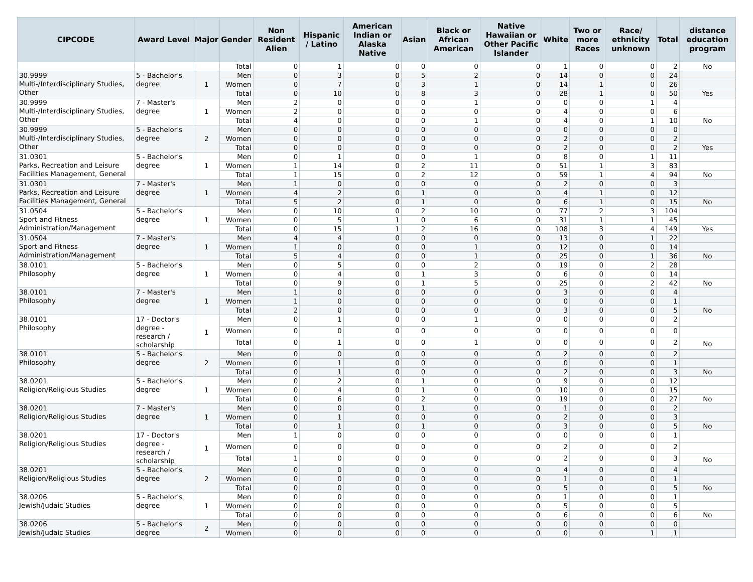| CIPCODE | Award Level | Major | Gender | Non Resident Alien | Hispanic / Latino | American Indian or Alaska Native | Asian | Black or African American | Native Hawaiian or Other Pacific Islander | White | Two or more Races | Race/ ethnicity unknown | Total | distance education program |
| --- | --- | --- | --- | --- | --- | --- | --- | --- | --- | --- | --- | --- | --- | --- |
| | | | Total | 0 | 1 | 0 | 0 | 0 | 0 | 1 | 0 | 0 | 2 | No |
| 30.9999 Multi-/Interdisciplinary Studies, Other | 5 - Bachelor's degree | 1 | Men | 0 | 3 | 0 | 5 | 2 | 0 | 14 | 0 | 0 | 24 | |
| | | | Women | 0 | 7 | 0 | 3 | 1 | 0 | 14 | 1 | 0 | 26 | |
| | | | Total | 0 | 10 | 0 | 8 | 3 | 0 | 28 | 1 | 0 | 50 | Yes |
| 30.9999 Multi-/Interdisciplinary Studies, Other | 7 - Master's degree | 1 | Men | 2 | 0 | 0 | 0 | 1 | 0 | 0 | 0 | 1 | 4 | |
| | | | Women | 2 | 0 | 0 | 0 | 0 | 0 | 4 | 0 | 0 | 6 | |
| | | | Total | 4 | 0 | 0 | 0 | 1 | 0 | 4 | 0 | 1 | 10 | No |
| 30.9999 Multi-/Interdisciplinary Studies, Other | 5 - Bachelor's degree | 2 | Men | 0 | 0 | 0 | 0 | 0 | 0 | 0 | 0 | 0 | 0 | |
| | | | Women | 0 | 0 | 0 | 0 | 0 | 0 | 2 | 0 | 0 | 2 | |
| | | | Total | 0 | 0 | 0 | 0 | 0 | 0 | 2 | 0 | 0 | 2 | Yes |
| 31.0301 Parks, Recreation and Leisure Facilities Management, General | 5 - Bachelor's degree | 1 | Men | 0 | 1 | 0 | 0 | 1 | 0 | 8 | 0 | 1 | 11 | |
| | | | Women | 1 | 14 | 0 | 2 | 11 | 0 | 51 | 1 | 3 | 83 | |
| | | | Total | 1 | 15 | 0 | 2 | 12 | 0 | 59 | 1 | 4 | 94 | No |
| 31.0301 Parks, Recreation and Leisure Facilities Management, General | 7 - Master's degree | 1 | Men | 1 | 0 | 0 | 0 | 0 | 0 | 2 | 0 | 0 | 3 | |
| | | | Women | 4 | 2 | 0 | 1 | 0 | 0 | 4 | 1 | 0 | 12 | |
| | | | Total | 5 | 2 | 0 | 1 | 0 | 0 | 6 | 1 | 0 | 15 | No |
| 31.0504 Sport and Fitness Administration/Management | 5 - Bachelor's degree | 1 | Men | 0 | 10 | 0 | 2 | 10 | 0 | 77 | 2 | 3 | 104 | |
| | | | Women | 0 | 5 | 1 | 0 | 6 | 0 | 31 | 1 | 1 | 45 | |
| | | | Total | 0 | 15 | 1 | 2 | 16 | 0 | 108 | 3 | 4 | 149 | Yes |
| 31.0504 Sport and Fitness Administration/Management | 7 - Master's degree | 1 | Men | 4 | 4 | 0 | 0 | 0 | 0 | 13 | 0 | 1 | 22 | |
| | | | Women | 1 | 0 | 0 | 0 | 1 | 0 | 12 | 0 | 0 | 14 | |
| | | | Total | 5 | 4 | 0 | 0 | 1 | 0 | 25 | 0 | 1 | 36 | No |
| 38.0101 Philosophy | 5 - Bachelor's degree | 1 | Men | 0 | 5 | 0 | 0 | 2 | 0 | 19 | 0 | 2 | 28 | |
| | | | Women | 0 | 4 | 0 | 1 | 3 | 0 | 6 | 0 | 0 | 14 | |
| | | | Total | 0 | 9 | 0 | 1 | 5 | 0 | 25 | 0 | 2 | 42 | No |
| 38.0101 Philosophy | 7 - Master's degree | 1 | Men | 1 | 0 | 0 | 0 | 0 | 0 | 3 | 0 | 0 | 4 | |
| | | | Women | 1 | 0 | 0 | 0 | 0 | 0 | 0 | 0 | 0 | 1 | |
| | | | Total | 2 | 0 | 0 | 0 | 0 | 0 | 3 | 0 | 0 | 5 | No |
| 38.0101 Philosophy | 17 - Doctor's degree - research / scholarship | 1 | Men | 0 | 1 | 0 | 0 | 1 | 0 | 0 | 0 | 0 | 2 | |
| | | | Women | 0 | 0 | 0 | 0 | 0 | 0 | 0 | 0 | 0 | 0 | |
| | | | Total | 0 | 1 | 0 | 0 | 1 | 0 | 0 | 0 | 0 | 2 | No |
| 38.0101 Philosophy | 5 - Bachelor's degree | 2 | Men | 0 | 0 | 0 | 0 | 0 | 0 | 2 | 0 | 0 | 2 | |
| | | | Women | 0 | 1 | 0 | 0 | 0 | 0 | 0 | 0 | 0 | 1 | |
| | | | Total | 0 | 1 | 0 | 0 | 0 | 0 | 2 | 0 | 0 | 3 | No |
| 38.0201 Religion/Religious Studies | 5 - Bachelor's degree | 1 | Men | 0 | 2 | 0 | 1 | 0 | 0 | 9 | 0 | 0 | 12 | |
| | | | Women | 0 | 4 | 0 | 1 | 0 | 0 | 10 | 0 | 0 | 15 | |
| | | | Total | 0 | 6 | 0 | 2 | 0 | 0 | 19 | 0 | 0 | 27 | No |
| 38.0201 Religion/Religious Studies | 7 - Master's degree | 1 | Men | 0 | 0 | 0 | 1 | 0 | 0 | 1 | 0 | 0 | 2 | |
| | | | Women | 0 | 1 | 0 | 0 | 0 | 0 | 2 | 0 | 0 | 3 | |
| | | | Total | 0 | 1 | 0 | 1 | 0 | 0 | 3 | 0 | 0 | 5 | No |
| 38.0201 Religion/Religious Studies | 17 - Doctor's degree - research / scholarship | 1 | Men | 1 | 0 | 0 | 0 | 0 | 0 | 0 | 0 | 0 | 1 | |
| | | | Women | 0 | 0 | 0 | 0 | 0 | 0 | 2 | 0 | 0 | 2 | |
| | | | Total | 1 | 0 | 0 | 0 | 0 | 0 | 2 | 0 | 0 | 3 | No |
| 38.0201 Religion/Religious Studies | 5 - Bachelor's degree | 2 | Men | 0 | 0 | 0 | 0 | 0 | 0 | 4 | 0 | 0 | 4 | |
| | | | Women | 0 | 0 | 0 | 0 | 0 | 0 | 1 | 0 | 0 | 1 | |
| | | | Total | 0 | 0 | 0 | 0 | 0 | 0 | 5 | 0 | 0 | 5 | No |
| 38.0206 Jewish/Judaic Studies | 5 - Bachelor's degree | 1 | Men | 0 | 0 | 0 | 0 | 0 | 0 | 1 | 0 | 0 | 1 | |
| | | | Women | 0 | 0 | 0 | 0 | 0 | 0 | 5 | 0 | 0 | 5 | |
| | | | Total | 0 | 0 | 0 | 0 | 0 | 0 | 6 | 0 | 0 | 6 | No |
| 38.0206 Jewish/Judaic Studies | 5 - Bachelor's degree | 2 | Men | 0 | 0 | 0 | 0 | 0 | 0 | 0 | 0 | 0 | 0 | |
| | | | Women | 0 | 0 | 0 | 0 | 0 | 0 | 0 | 0 | 1 | 1 | |